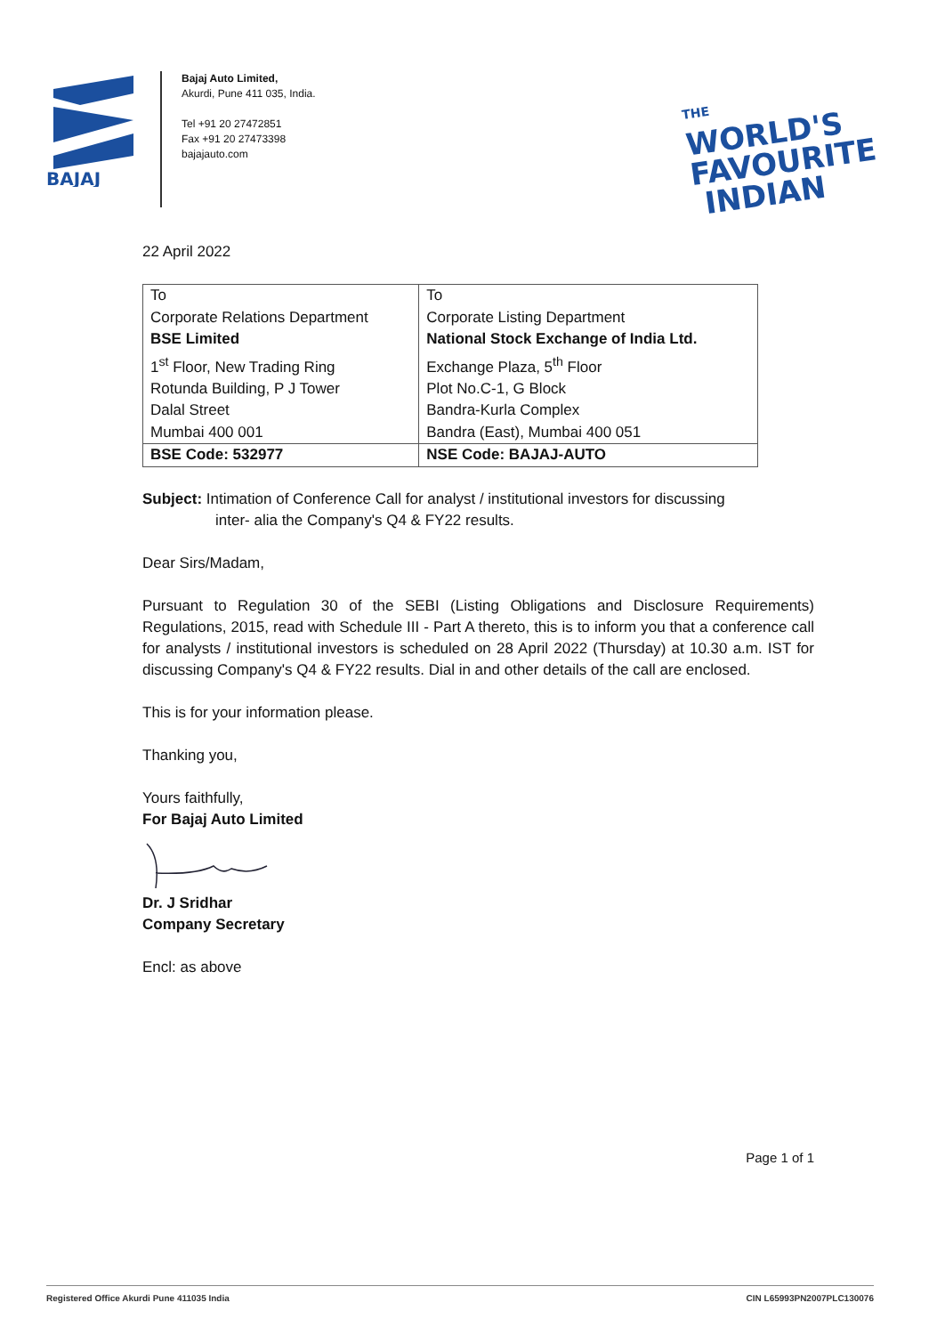BAJAJ
Bajaj Auto Limited,
Akurdi, Pune 411 035, India.
Tel +91 20 27472851
Fax +91 20 27473398
bajajauto.com
THE WORLD'S
FAVOURITE
INDIAN
22 April 2022
| To Corporate Relations Department BSE Limited 1<sup>st</sup> Floor, New Trading Ring Rotunda Building, P J Tower Dalal Street Mumbai 400 001 | To Corporate Listing Department National Stock Exchange of India Ltd. Exchange Plaza, 5<sup>th</sup> Floor Plot No.C-1, G Block Bandra-Kurla Complex Bandra (East), Mumbai 400 051 |
| BSE Code: 532977 | NSE Code: BAJAJ-AUTO |
Subject: Intimation of Conference Call for analyst / institutional investors for discussing
inter- alia the Company's Q4 & FY22 results.
Dear Sirs/Madam,
Pursuant to Regulation 30 of the SEBI (Listing Obligations and Disclosure Requirements) Regulations, 2015, read with Schedule III - Part A thereto, this is to inform you that a conference call for analysts / institutional investors is scheduled on 28 April 2022 (Thursday) at 10.30 a.m. IST for discussing Company's Q4 & FY22 results. Dial in and other details of the call are enclosed.
This is for your information please.
Thanking you,
Yours faithfully,
For Bajaj Auto Limited
Dr. J Sridhar
Company Secretary
Encl: as above
Page 1 of 1
Registered Office Akurdi Pune 411035 India CIN L65993PN2007PLC130076